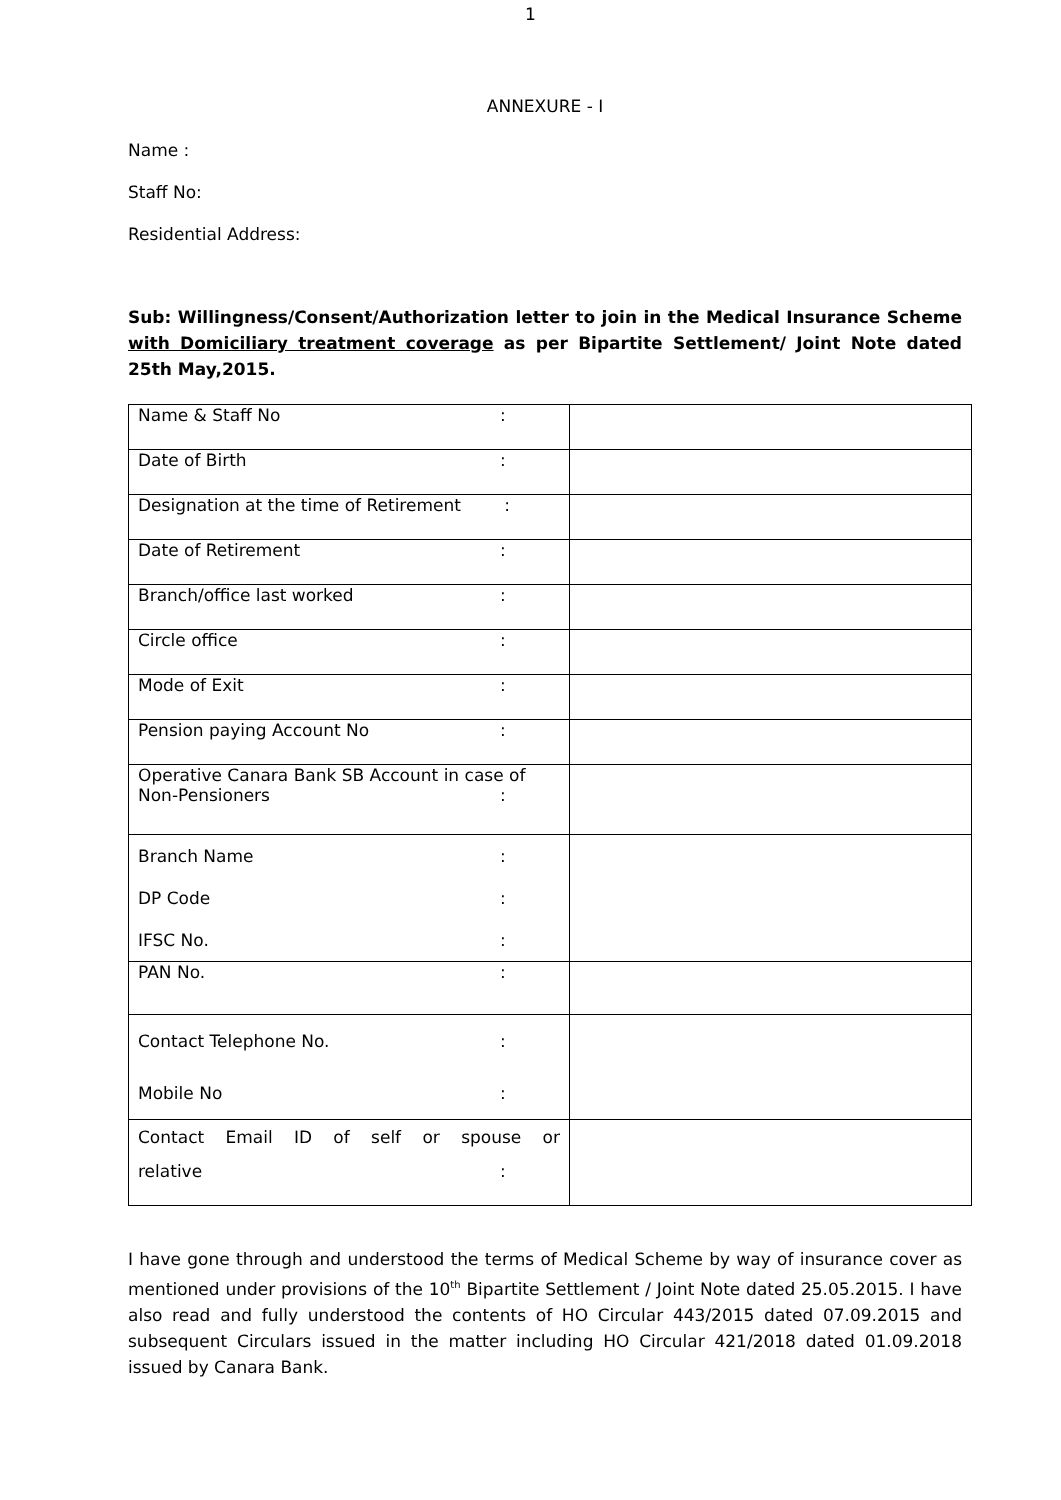1
ANNEXURE - I
Name :
Staff No:
Residential Address:
Sub: Willingness/Consent/Authorization letter to join in the Medical Insurance Scheme with Domiciliary treatment coverage as per Bipartite Settlement/ Joint Note dated 25th May,2015.
| Name & Staff No : | |
| Date of Birth : | |
| Designation at the time of Retirement : | |
| Date of Retirement : | |
| Branch/office last worked : | |
| Circle office : | |
| Mode of Exit : | |
| Pension paying Account No : | |
| Operative Canara Bank SB Account in case of Non-Pensioners : | |
| Branch Name : DP Code : IFSC No. : | |
| PAN No. : | |
| Contact Telephone No. : Mobile No : | |
| Contact Email ID of self or spouse or relative : | |
I have gone through and understood the terms of Medical Scheme by way of insurance cover as mentioned under provisions of the 10<sup>th</sup> Bipartite Settlement / Joint Note dated 25.05.2015. I have also read and fully understood the contents of HO Circular 443/2015 dated 07.09.2015 and subsequent Circulars issued in the matter including HO Circular 421/2018 dated 01.09.2018 issued by Canara Bank.